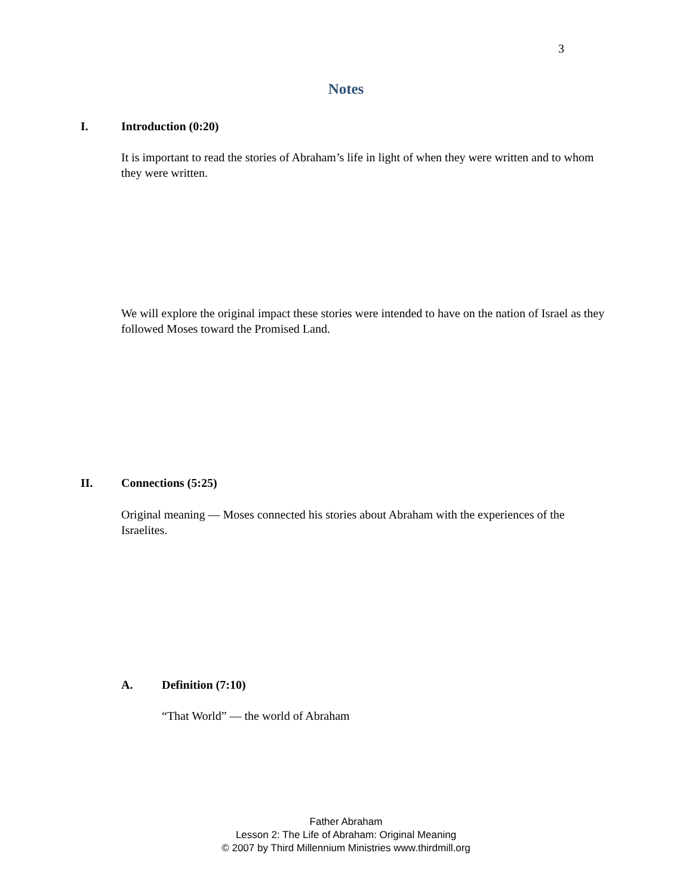3
Notes
I. Introduction (0:20)
It is important to read the stories of Abraham’s life in light of when they were written and to whom they were written.
We will explore the original impact these stories were intended to have on the nation of Israel as they followed Moses toward the Promised Land.
II. Connections (5:25)
Original meaning — Moses connected his stories about Abraham with the experiences of the Israelites.
A. Definition (7:10)
“That World” — the world of Abraham
Father Abraham
Lesson 2: The Life of Abraham: Original Meaning
© 2007 by Third Millennium Ministries www.thirdmill.org